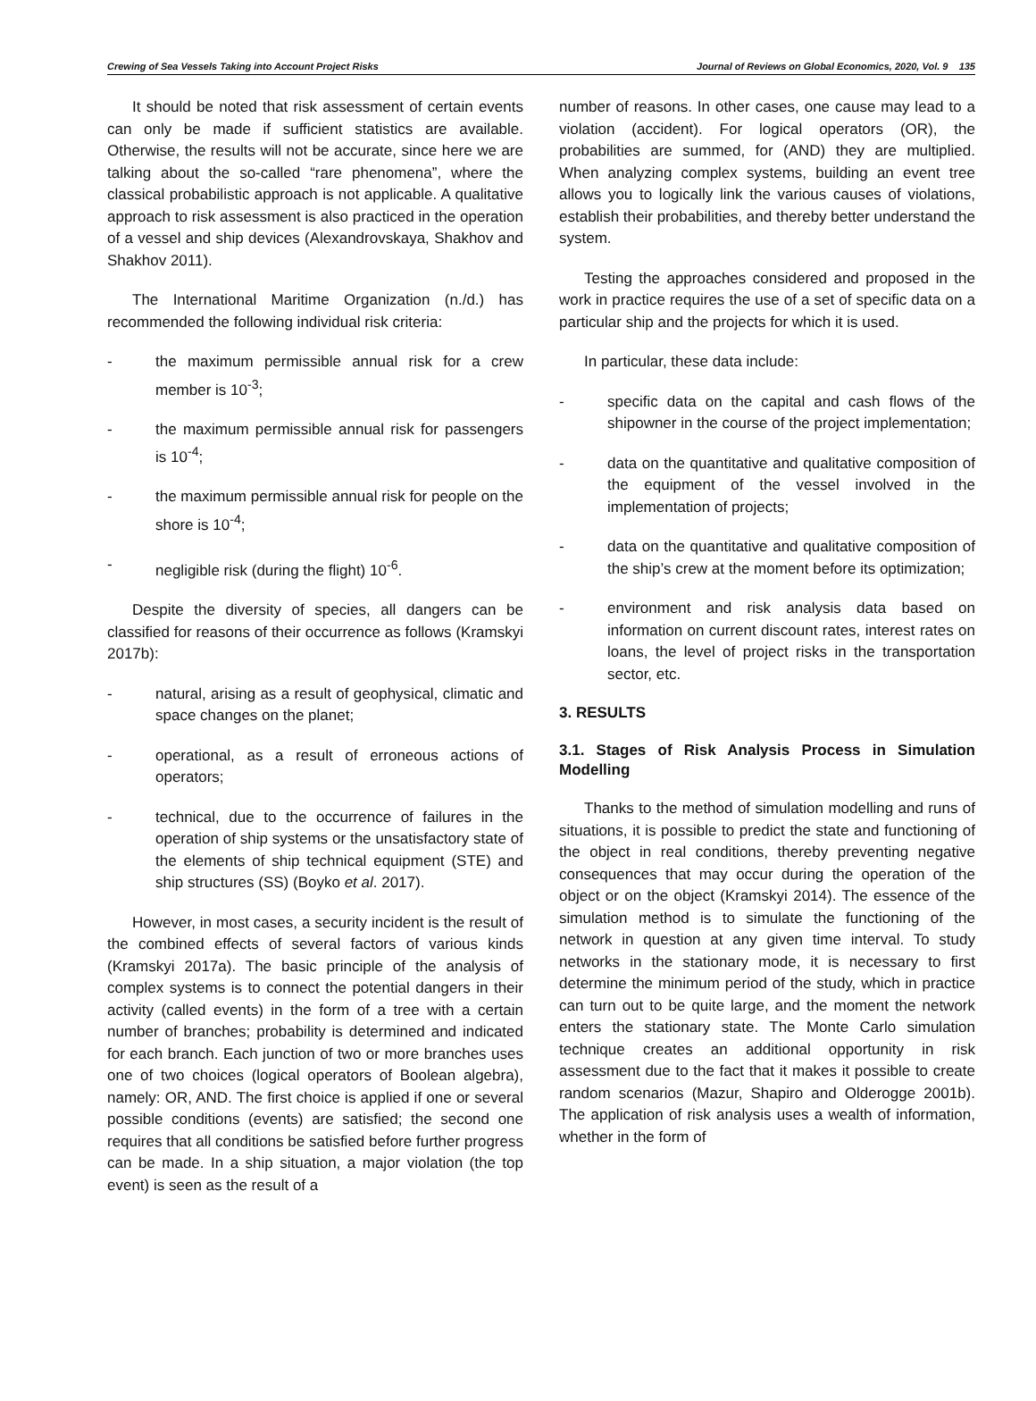Crewing of Sea Vessels Taking into Account Project Risks Journal of Reviews on Global Economics, 2020, Vol. 9 135
It should be noted that risk assessment of certain events can only be made if sufficient statistics are available. Otherwise, the results will not be accurate, since here we are talking about the so-called “rare phenomena”, where the classical probabilistic approach is not applicable. A qualitative approach to risk assessment is also practiced in the operation of a vessel and ship devices (Alexandrovskaya, Shakhov and Shakhov 2011).
The International Maritime Organization (n./d.) has recommended the following individual risk criteria:
- the maximum permissible annual risk for a crew member is 10<sup>-3</sup>;
- the maximum permissible annual risk for passengers is 10<sup>-4</sup>;
- the maximum permissible annual risk for people on the shore is 10<sup>-4</sup>;
- negligible risk (during the flight) 10<sup>-6</sup>.
Despite the diversity of species, all dangers can be classified for reasons of their occurrence as follows (Kramskyi 2017b):
- natural, arising as a result of geophysical, climatic and space changes on the planet;
- operational, as a result of erroneous actions of operators;
- technical, due to the occurrence of failures in the operation of ship systems or the unsatisfactory state of the elements of ship technical equipment (STE) and ship structures (SS) (Boyko et al. 2017).
However, in most cases, a security incident is the result of the combined effects of several factors of various kinds (Kramskyi 2017a). The basic principle of the analysis of complex systems is to connect the potential dangers in their activity (called events) in the form of a tree with a certain number of branches; probability is determined and indicated for each branch. Each junction of two or more branches uses one of two choices (logical operators of Boolean algebra), namely: OR, AND. The first choice is applied if one or several possible conditions (events) are satisfied; the second one requires that all conditions be satisfied before further progress can be made. In a ship situation, a major violation (the top event) is seen as the result of a
number of reasons. In other cases, one cause may lead to a violation (accident). For logical operators (OR), the probabilities are summed, for (AND) they are multiplied. When analyzing complex systems, building an event tree allows you to logically link the various causes of violations, establish their probabilities, and thereby better understand the system.
Testing the approaches considered and proposed in the work in practice requires the use of a set of specific data on a particular ship and the projects for which it is used.
In particular, these data include:
- specific data on the capital and cash flows of the shipowner in the course of the project implementation;
- data on the quantitative and qualitative composition of the equipment of the vessel involved in the implementation of projects;
- data on the quantitative and qualitative composition of the ship’s crew at the moment before its optimization;
- environment and risk analysis data based on information on current discount rates, interest rates on loans, the level of project risks in the transportation sector, etc.
3. RESULTS
3.1. Stages of Risk Analysis Process in Simulation Modelling
Thanks to the method of simulation modelling and runs of situations, it is possible to predict the state and functioning of the object in real conditions, thereby preventing negative consequences that may occur during the operation of the object or on the object (Kramskyi 2014). The essence of the simulation method is to simulate the functioning of the network in question at any given time interval. To study networks in the stationary mode, it is necessary to first determine the minimum period of the study, which in practice can turn out to be quite large, and the moment the network enters the stationary state. The Monte Carlo simulation technique creates an additional opportunity in risk assessment due to the fact that it makes it possible to create random scenarios (Mazur, Shapiro and Olderogge 2001b). The application of risk analysis uses a wealth of information, whether in the form of